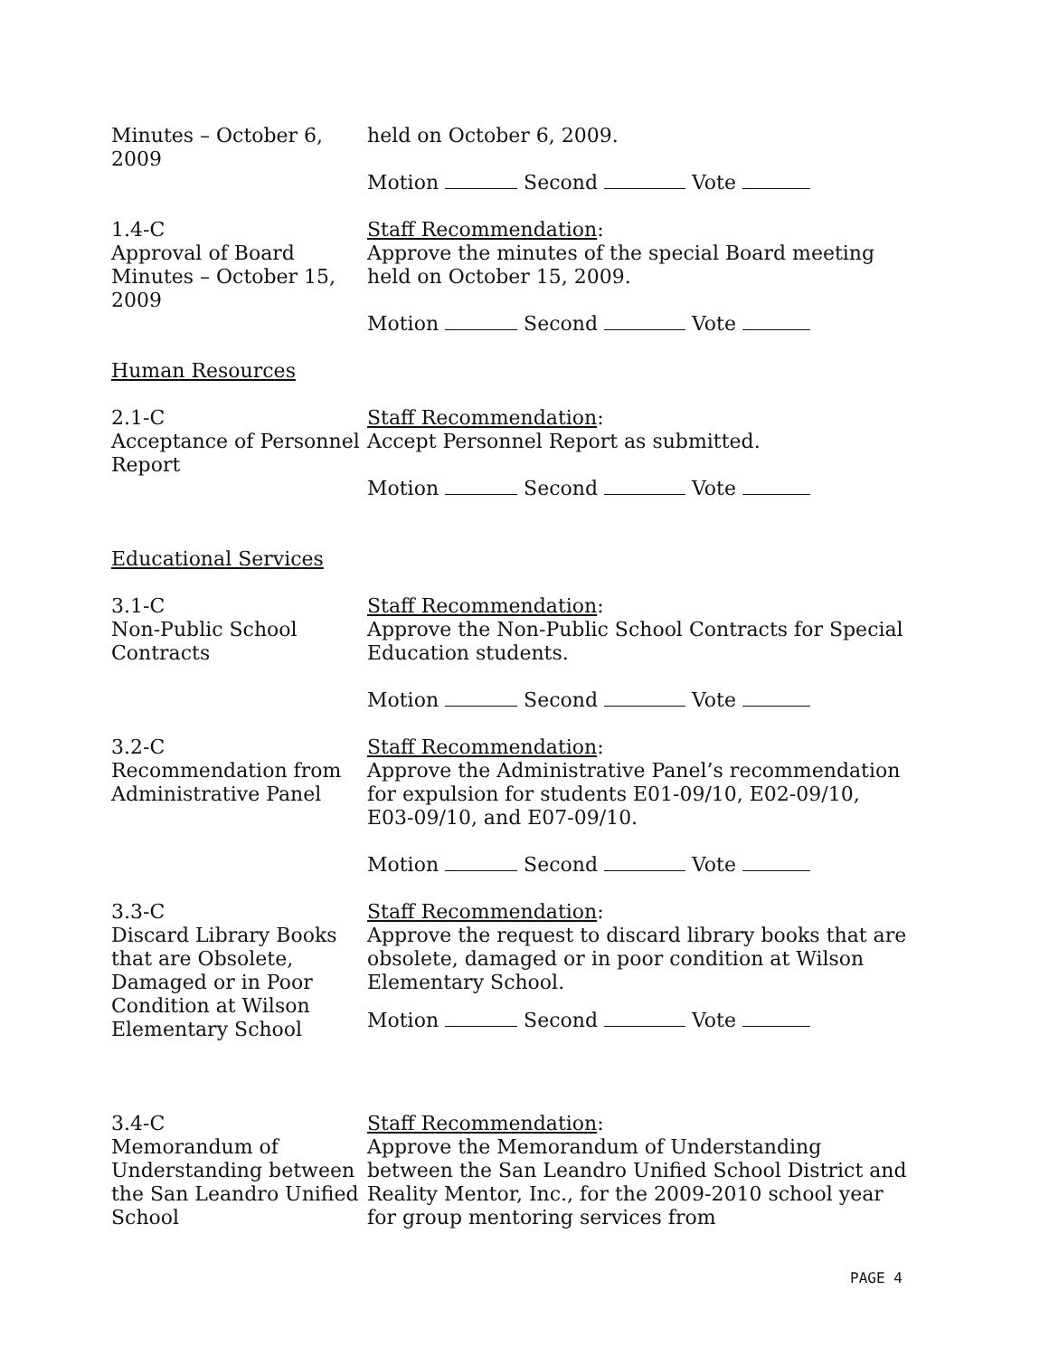Minutes – October 6, 2009
held on October 6, 2009.
Motion Second Vote
1.4-C
Approval of Board Minutes – October 15, 2009
Staff Recommendation:
Approve the minutes of the special Board meeting held on October 15, 2009.
Motion Second Vote
Human Resources
2.1-C
Acceptance of Personnel Report
Staff Recommendation:
Accept Personnel Report as submitted.
Motion Second Vote
Educational Services
3.1-C
Non-Public School Contracts
Staff Recommendation:
Approve the Non-Public School Contracts for Special Education students.
Motion Second Vote
3.2-C
Recommendation from Administrative Panel
Staff Recommendation:
Approve the Administrative Panel’s recommendation for expulsion for students E01-09/10, E02-09/10, E03-09/10, and E07-09/10.
Motion Second Vote
3.3-C
Discard Library Books that are Obsolete, Damaged or in Poor Condition at Wilson Elementary School
Staff Recommendation:
Approve the request to discard library books that are obsolete, damaged or in poor condition at Wilson Elementary School.
Motion Second Vote
3.4-C
Memorandum of Understanding between the San Leandro Unified School
Staff Recommendation:
Approve the Memorandum of Understanding between the San Leandro Unified School District and Reality Mentor, Inc., for the 2009-2010 school year for group mentoring services from
PAGE 4